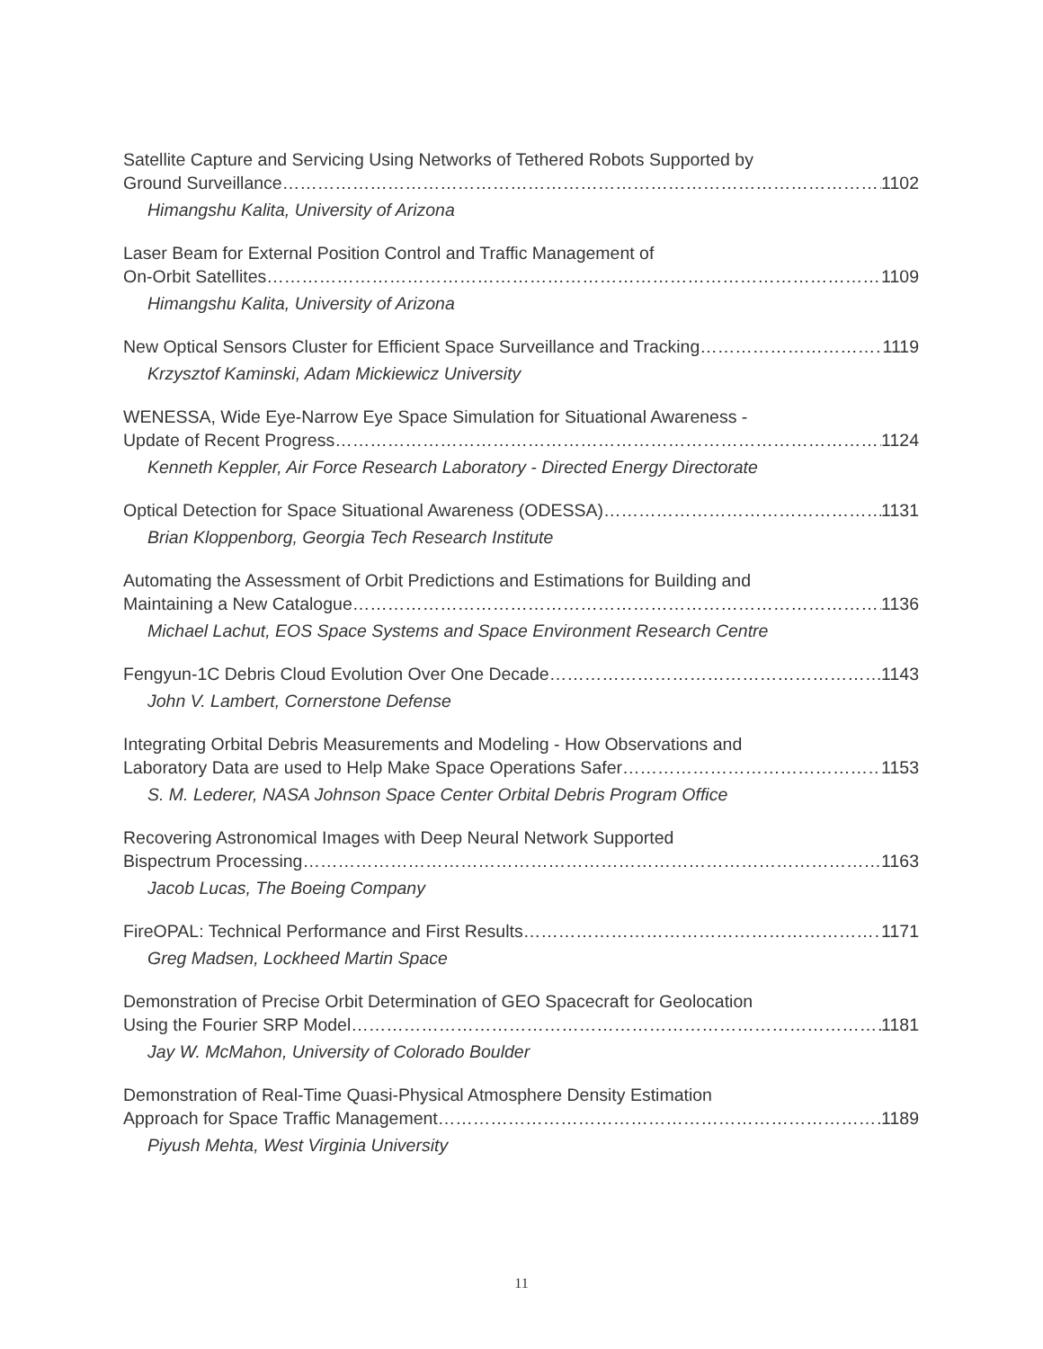Satellite Capture and Servicing Using Networks of Tethered Robots Supported by
Ground Surveillance 1102
Himangshu Kalita, University of Arizona
Laser Beam for External Position Control and Traffic Management of
On-Orbit Satellites 1109
Himangshu Kalita, University of Arizona
New Optical Sensors Cluster for Efficient Space Surveillance and Tracking 1119
Krzysztof Kaminski, Adam Mickiewicz University
WENESSA, Wide Eye-Narrow Eye Space Simulation for Situational Awareness -
Update of Recent Progress 1124
Kenneth Keppler, Air Force Research Laboratory - Directed Energy Directorate
Optical Detection for Space Situational Awareness (ODESSA) 1131
Brian Kloppenborg, Georgia Tech Research Institute
Automating the Assessment of Orbit Predictions and Estimations for Building and
Maintaining a New Catalogue 1136
Michael Lachut, EOS Space Systems and Space Environment Research Centre
Fengyun-1C Debris Cloud Evolution Over One Decade 1143
John V. Lambert, Cornerstone Defense
Integrating Orbital Debris Measurements and Modeling - How Observations and
Laboratory Data are used to Help Make Space Operations Safer 1153
S. M. Lederer, NASA Johnson Space Center Orbital Debris Program Office
Recovering Astronomical Images with Deep Neural Network Supported
Bispectrum Processing 1163
Jacob Lucas, The Boeing Company
FireOPAL: Technical Performance and First Results 1171
Greg Madsen, Lockheed Martin Space
Demonstration of Precise Orbit Determination of GEO Spacecraft for Geolocation
Using the Fourier SRP Model 1181
Jay W. McMahon, University of Colorado Boulder
Demonstration of Real-Time Quasi-Physical Atmosphere Density Estimation
Approach for Space Traffic Management 1189
Piyush Mehta, West Virginia University
11